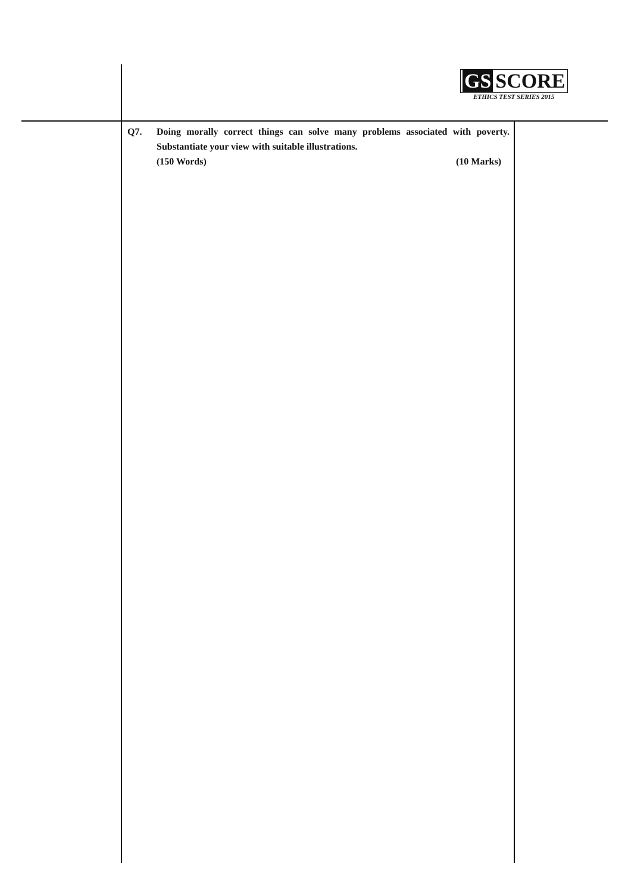GS SCORE
ETHICS TEST SERIES 2015
Q7. Doing morally correct things can solve many problems associated with poverty. Substantiate your view with suitable illustrations.
(150 Words) (10 Marks)